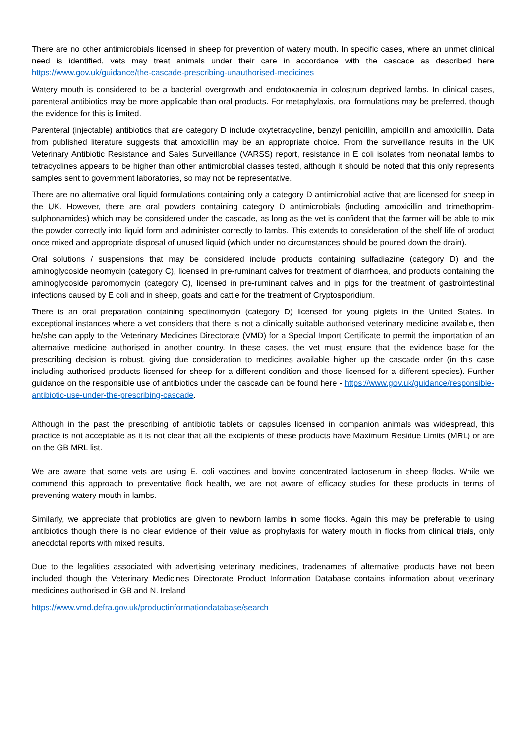There are no other antimicrobials licensed in sheep for prevention of watery mouth. In specific cases, where an unmet clinical need is identified, vets may treat animals under their care in accordance with the cascade as described here https://www.gov.uk/guidance/the-cascade-prescribing-unauthorised-medicines
Watery mouth is considered to be a bacterial overgrowth and endotoxaemia in colostrum deprived lambs. In clinical cases, parenteral antibiotics may be more applicable than oral products. For metaphylaxis, oral formulations may be preferred, though the evidence for this is limited.
Parenteral (injectable) antibiotics that are category D include oxytetracycline, benzyl penicillin, ampicillin and amoxicillin. Data from published literature suggests that amoxicillin may be an appropriate choice. From the surveillance results in the UK Veterinary Antibiotic Resistance and Sales Surveillance (VARSS) report, resistance in E coli isolates from neonatal lambs to tetracyclines appears to be higher than other antimicrobial classes tested, although it should be noted that this only represents samples sent to government laboratories, so may not be representative.
There are no alternative oral liquid formulations containing only a category D antimicrobial active that are licensed for sheep in the UK. However, there are oral powders containing category D antimicrobials (including amoxicillin and trimethoprim-sulphonamides) which may be considered under the cascade, as long as the vet is confident that the farmer will be able to mix the powder correctly into liquid form and administer correctly to lambs. This extends to consideration of the shelf life of product once mixed and appropriate disposal of unused liquid (which under no circumstances should be poured down the drain).
Oral solutions / suspensions that may be considered include products containing sulfadiazine (category D) and the aminoglycoside neomycin (category C), licensed in pre-ruminant calves for treatment of diarrhoea, and products containing the aminoglycoside paromomycin (category C), licensed in pre-ruminant calves and in pigs for the treatment of gastrointestinal infections caused by E coli and in sheep, goats and cattle for the treatment of Cryptosporidium.
There is an oral preparation containing spectinomycin (category D) licensed for young piglets in the United States. In exceptional instances where a vet considers that there is not a clinically suitable authorised veterinary medicine available, then he/she can apply to the Veterinary Medicines Directorate (VMD) for a Special Import Certificate to permit the importation of an alternative medicine authorised in another country. In these cases, the vet must ensure that the evidence base for the prescribing decision is robust, giving due consideration to medicines available higher up the cascade order (in this case including authorised products licensed for sheep for a different condition and those licensed for a different species). Further guidance on the responsible use of antibiotics under the cascade can be found here - https://www.gov.uk/guidance/responsible-antibiotic-use-under-the-prescribing-cascade.
Although in the past the prescribing of antibiotic tablets or capsules licensed in companion animals was widespread, this practice is not acceptable as it is not clear that all the excipients of these products have Maximum Residue Limits (MRL) or are on the GB MRL list.
We are aware that some vets are using E. coli vaccines and bovine concentrated lactoserum in sheep flocks. While we commend this approach to preventative flock health, we are not aware of efficacy studies for these products in terms of preventing watery mouth in lambs.
Similarly, we appreciate that probiotics are given to newborn lambs in some flocks. Again this may be preferable to using antibiotics though there is no clear evidence of their value as prophylaxis for watery mouth in flocks from clinical trials, only anecdotal reports with mixed results.
Due to the legalities associated with advertising veterinary medicines, tradenames of alternative products have not been included though the Veterinary Medicines Directorate Product Information Database contains information about veterinary medicines authorised in GB and N. Ireland
https://www.vmd.defra.gov.uk/productinformationdatabase/search